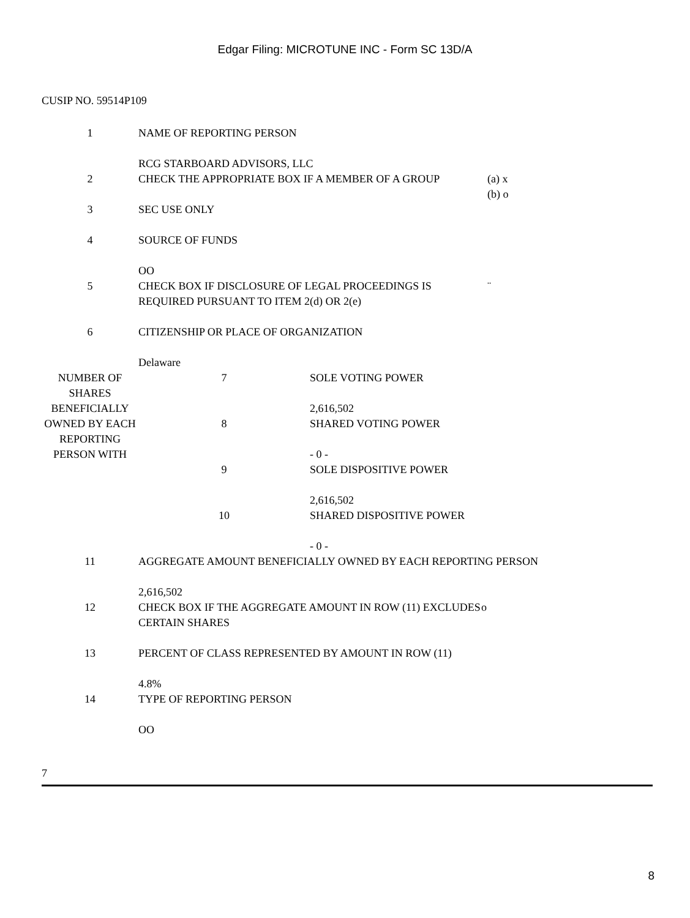Edgar Filing: MICROTUNE INC - Form SC 13D/A
CUSIP NO. 59514P109
| 1 | NAME OF REPORTING PERSON RCG STARBOARD ADVISORS, LLC | |
| 2 | CHECK THE APPROPRIATE BOX IF A MEMBER OF A GROUP | (a) x (b) o |
| 3 | SEC USE ONLY | |
| 4 | SOURCE OF FUNDS OO | |
| 5 | CHECK BOX IF DISCLOSURE OF LEGAL PROCEEDINGS IS REQUIRED PURSUANT TO ITEM 2(d) OR 2(e) | ¨ |
| 6 | CITIZENSHIP OR PLACE OF ORGANIZATION Delaware | |
| NUMBER OF SHARES BENEFICIALLY OWNED BY EACH REPORTING PERSON WITH | 7 | SOLE VOTING POWER 2,616,502 |
| | 8 | SHARED VOTING POWER - 0 - |
| | 9 | SOLE DISPOSITIVE POWER 2,616,502 |
| | 10 | SHARED DISPOSITIVE POWER - 0 - |
| 11 | AGGREGATE AMOUNT BENEFICIALLY OWNED BY EACH REPORTING PERSON 2,616,502 | |
| 12 | CHECK BOX IF THE AGGREGATE AMOUNT IN ROW (11) EXCLUDES CERTAIN SHARES | o |
| 13 | PERCENT OF CLASS REPRESENTED BY AMOUNT IN ROW (11) 4.8% | |
| 14 | TYPE OF REPORTING PERSON OO | |
7
8